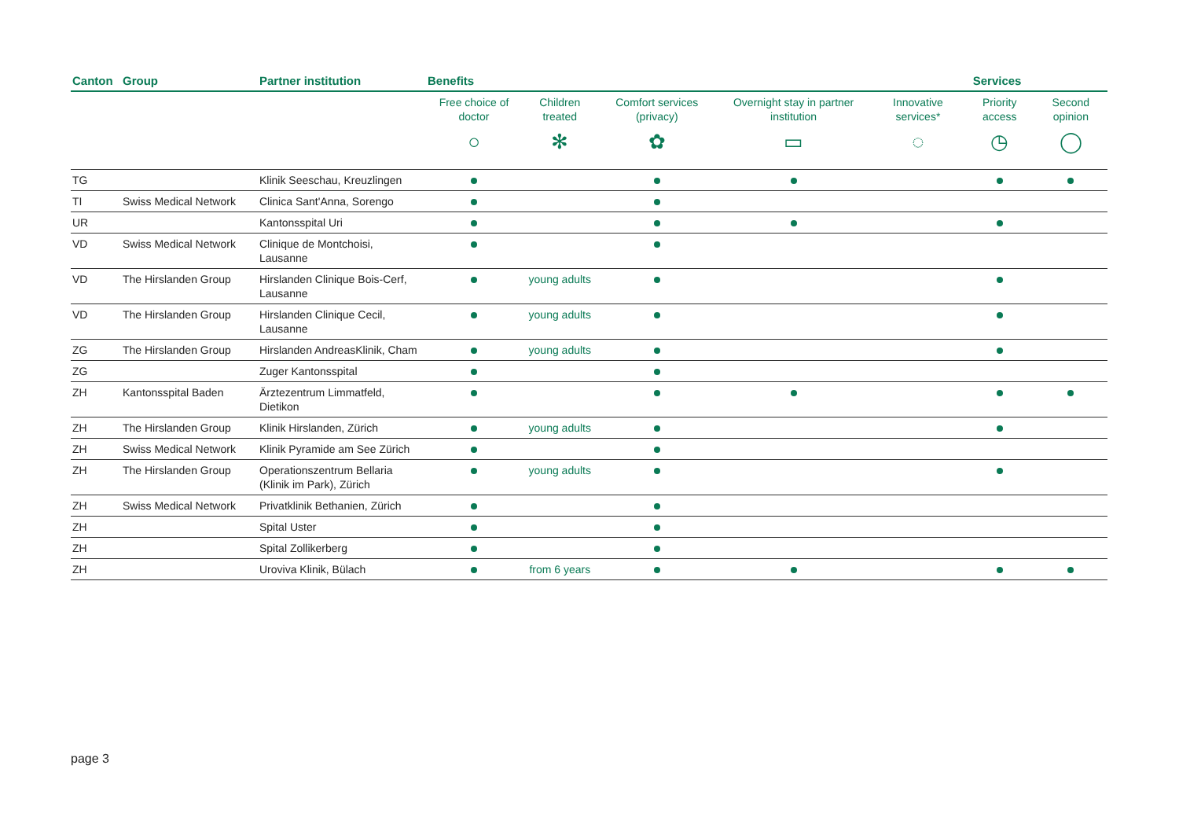| Canton | Group | Partner institution | Benefits | | | | | Services | |
| --- | --- | --- | --- | --- | --- | --- | --- | --- | --- |
| | | | Free choice of doctor ○ | Children treated ✻ | Comfort services (privacy) ✿ | Overnight stay in partner institution ▭ | Innovative services* ◌ | Priority access ◷ | Second opinion ◯ |
| TG | | Klinik Seeschau, Kreuzlingen | | | | | | | |
| TI | Swiss Medical Network | Clinica Sant'Anna, Sorengo | | | | | | | |
| UR | | Kantonsspital Uri | | | | | | | |
| VD | Swiss Medical Network | Clinique de Montchoisi, Lausanne | | | | | | | |
| VD | The Hirslanden Group | Hirslanden Clinique Bois-Cerf, Lausanne | | young adults | | | | | |
| VD | The Hirslanden Group | Hirslanden Clinique Cecil, Lausanne | | young adults | | | | | |
| ZG | The Hirslanden Group | Hirslanden AndreasKlinik, Cham | | young adults | | | | | |
| ZG | | Zuger Kantonsspital | | | | | | | |
| ZH | Kantonsspital Baden | Ärztezentrum Limmatfeld, Dietikon | | | | | | | |
| ZH | The Hirslanden Group | Klinik Hirslanden, Zürich | | young adults | | | | | |
| ZH | Swiss Medical Network | Klinik Pyramide am See Zürich | | | | | | | |
| ZH | The Hirslanden Group | Operationszentrum Bellaria (Klinik im Park), Zürich | | young adults | | | | | |
| ZH | Swiss Medical Network | Privatklinik Bethanien, Zürich | | | | | | | |
| ZH | | Spital Uster | | | | | | | |
| ZH | | Spital Zollikerberg | | | | | | | |
| ZH | | Uroviva Klinik, Bülach | | from 6 years | | | | | |
page 3